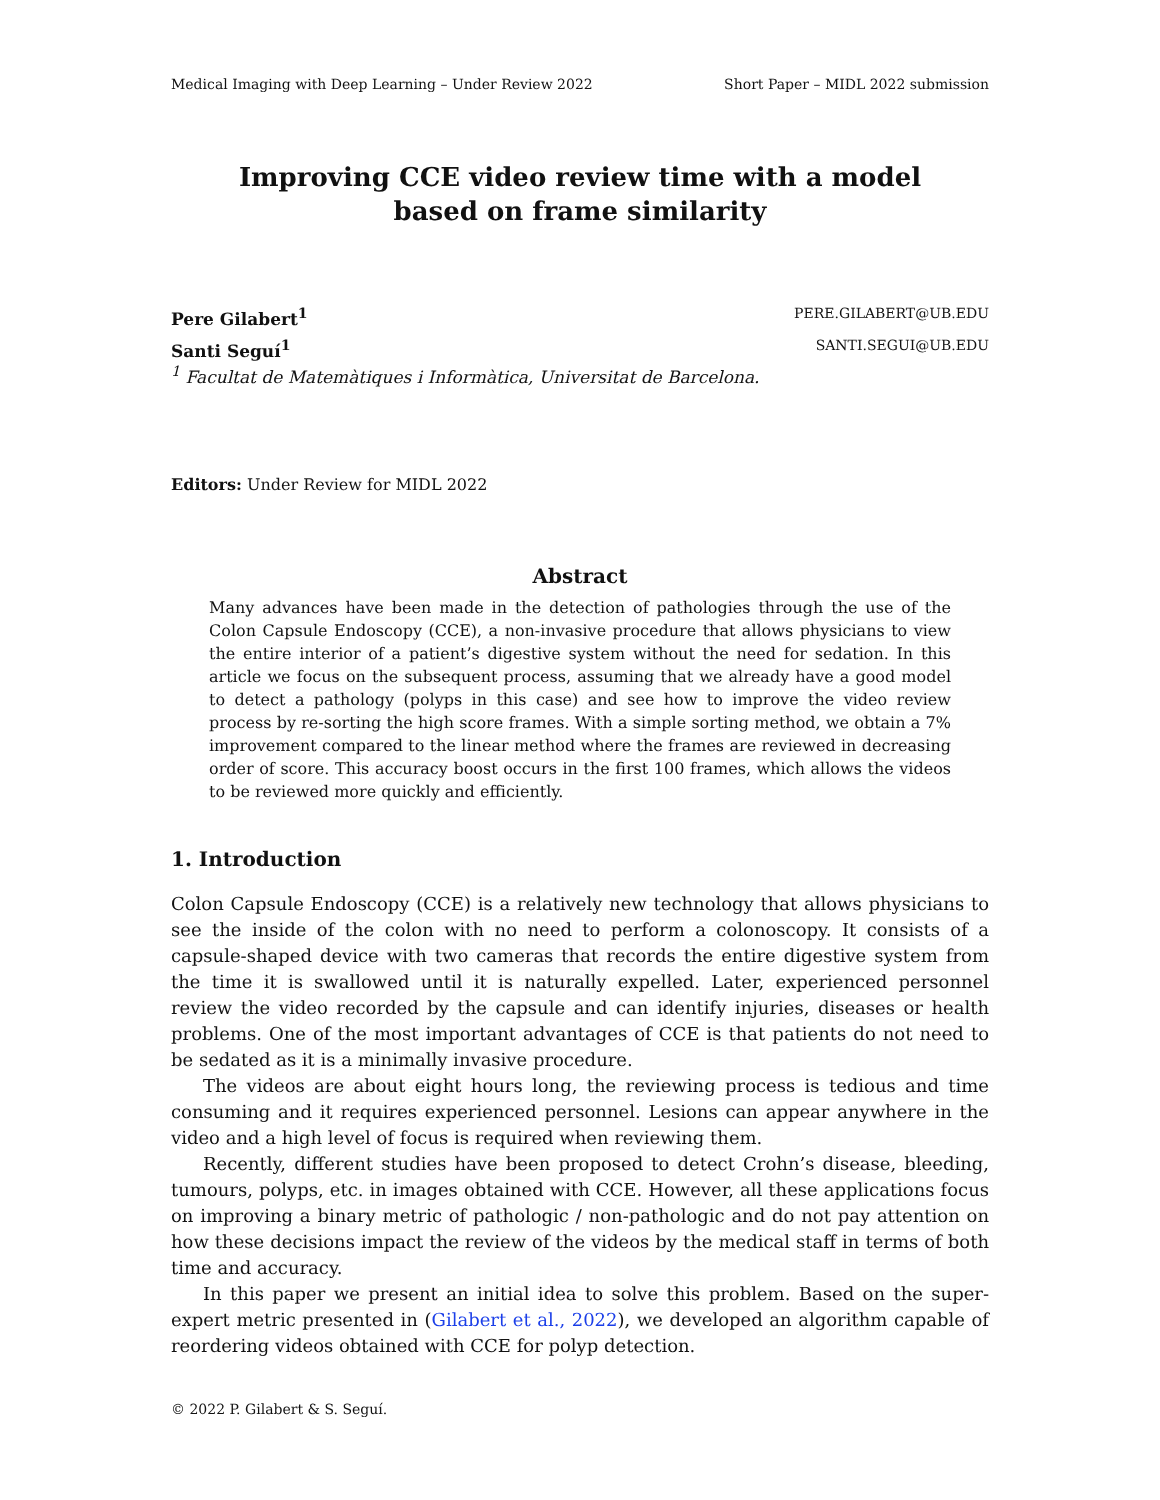Medical Imaging with Deep Learning – Under Review 2022 Short Paper – MIDL 2022 submission
Improving CCE video review time with a model
based on frame similarity
Pere Gilabert<sup>1</sup> PERE.GILABERT@UB.EDU
Santi Seguí<sup>1</sup> SANTI.SEGUI@UB.EDU
<sup>1</sup> Facultat de Matemàtiques i Informàtica, Universitat de Barcelona.
Editors: Under Review for MIDL 2022
Abstract
Many advances have been made in the detection of pathologies through the use of the Colon Capsule Endoscopy (CCE), a non-invasive procedure that allows physicians to view the entire interior of a patient’s digestive system without the need for sedation. In this article we focus on the subsequent process, assuming that we already have a good model to detect a pathology (polyps in this case) and see how to improve the video review process by re-sorting the high score frames. With a simple sorting method, we obtain a 7% improvement compared to the linear method where the frames are reviewed in decreasing order of score. This accuracy boost occurs in the first 100 frames, which allows the videos to be reviewed more quickly and efficiently.
1. Introduction
Colon Capsule Endoscopy (CCE) is a relatively new technology that allows physicians to see the inside of the colon with no need to perform a colonoscopy. It consists of a capsule-shaped device with two cameras that records the entire digestive system from the time it is swallowed until it is naturally expelled. Later, experienced personnel review the video recorded by the capsule and can identify injuries, diseases or health problems. One of the most important advantages of CCE is that patients do not need to be sedated as it is a minimally invasive procedure.
The videos are about eight hours long, the reviewing process is tedious and time consuming and it requires experienced personnel. Lesions can appear anywhere in the video and a high level of focus is required when reviewing them.
Recently, different studies have been proposed to detect Crohn’s disease, bleeding, tumours, polyps, etc. in images obtained with CCE. However, all these applications focus on improving a binary metric of pathologic / non-pathologic and do not pay attention on how these decisions impact the review of the videos by the medical staff in terms of both time and accuracy.
In this paper we present an initial idea to solve this problem. Based on the super-expert metric presented in (Gilabert et al., 2022), we developed an algorithm capable of reordering videos obtained with CCE for polyp detection.
© 2022 P. Gilabert & S. Seguí.